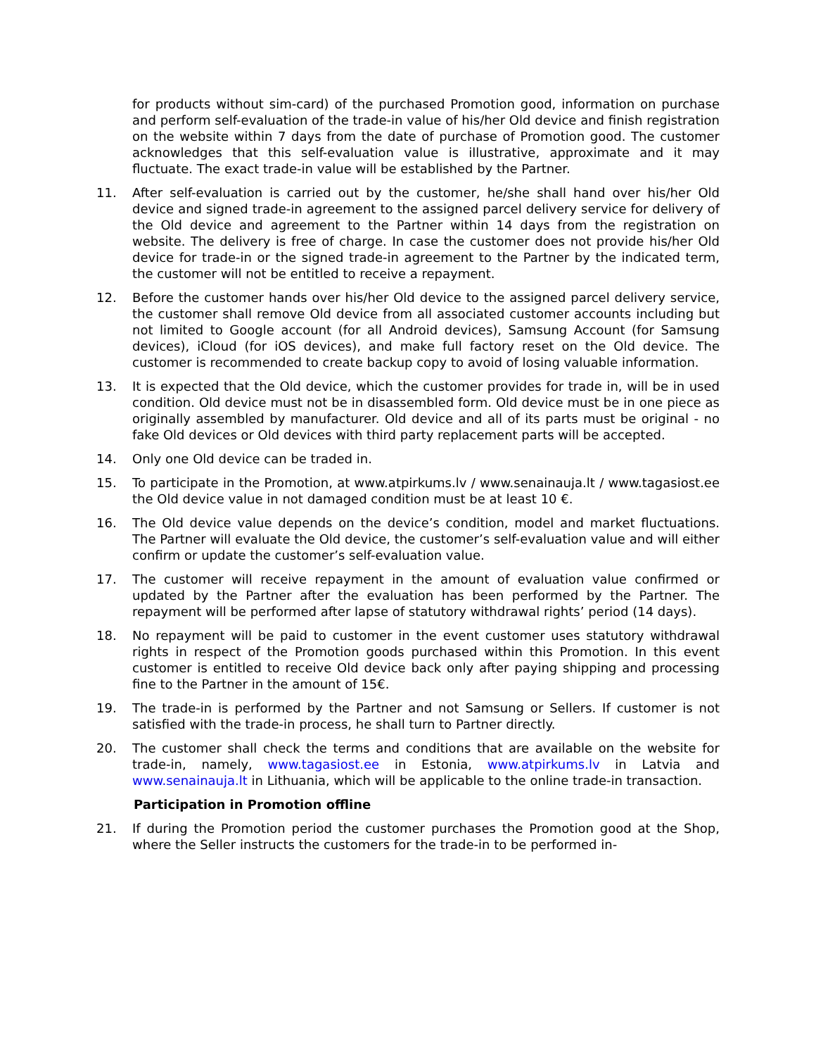for products without sim-card) of the purchased Promotion good, information on purchase and perform self-evaluation of the trade-in value of his/her Old device and finish registration on the website within 7 days from the date of purchase of Promotion good. The customer acknowledges that this self-evaluation value is illustrative, approximate and it may fluctuate. The exact trade-in value will be established by the Partner.
11. After self-evaluation is carried out by the customer, he/she shall hand over his/her Old device and signed trade-in agreement to the assigned parcel delivery service for delivery of the Old device and agreement to the Partner within 14 days from the registration on website. The delivery is free of charge. In case the customer does not provide his/her Old device for trade-in or the signed trade-in agreement to the Partner by the indicated term, the customer will not be entitled to receive a repayment.
12. Before the customer hands over his/her Old device to the assigned parcel delivery service, the customer shall remove Old device from all associated customer accounts including but not limited to Google account (for all Android devices), Samsung Account (for Samsung devices), iCloud (for iOS devices), and make full factory reset on the Old device. The customer is recommended to create backup copy to avoid of losing valuable information.
13. It is expected that the Old device, which the customer provides for trade in, will be in used condition. Old device must not be in disassembled form. Old device must be in one piece as originally assembled by manufacturer. Old device and all of its parts must be original - no fake Old devices or Old devices with third party replacement parts will be accepted.
14. Only one Old device can be traded in.
15. To participate in the Promotion, at www.atpirkums.lv / www.senainauja.lt / www.tagasiost.ee the Old device value in not damaged condition must be at least 10 €.
16. The Old device value depends on the device’s condition, model and market fluctuations. The Partner will evaluate the Old device, the customer’s self-evaluation value and will either confirm or update the customer’s self-evaluation value.
17. The customer will receive repayment in the amount of evaluation value confirmed or updated by the Partner after the evaluation has been performed by the Partner. The repayment will be performed after lapse of statutory withdrawal rights’ period (14 days).
18. No repayment will be paid to customer in the event customer uses statutory withdrawal rights in respect of the Promotion goods purchased within this Promotion. In this event customer is entitled to receive Old device back only after paying shipping and processing fine to the Partner in the amount of 15€.
19. The trade-in is performed by the Partner and not Samsung or Sellers. If customer is not satisfied with the trade-in process, he shall turn to Partner directly.
20. The customer shall check the terms and conditions that are available on the website for trade-in, namely, www.tagasiost.ee in Estonia, www.atpirkums.lv in Latvia and www.senainauja.lt in Lithuania, which will be applicable to the online trade-in transaction.
Participation in Promotion offline
21. If during the Promotion period the customer purchases the Promotion good at the Shop, where the Seller instructs the customers for the trade-in to be performed in-